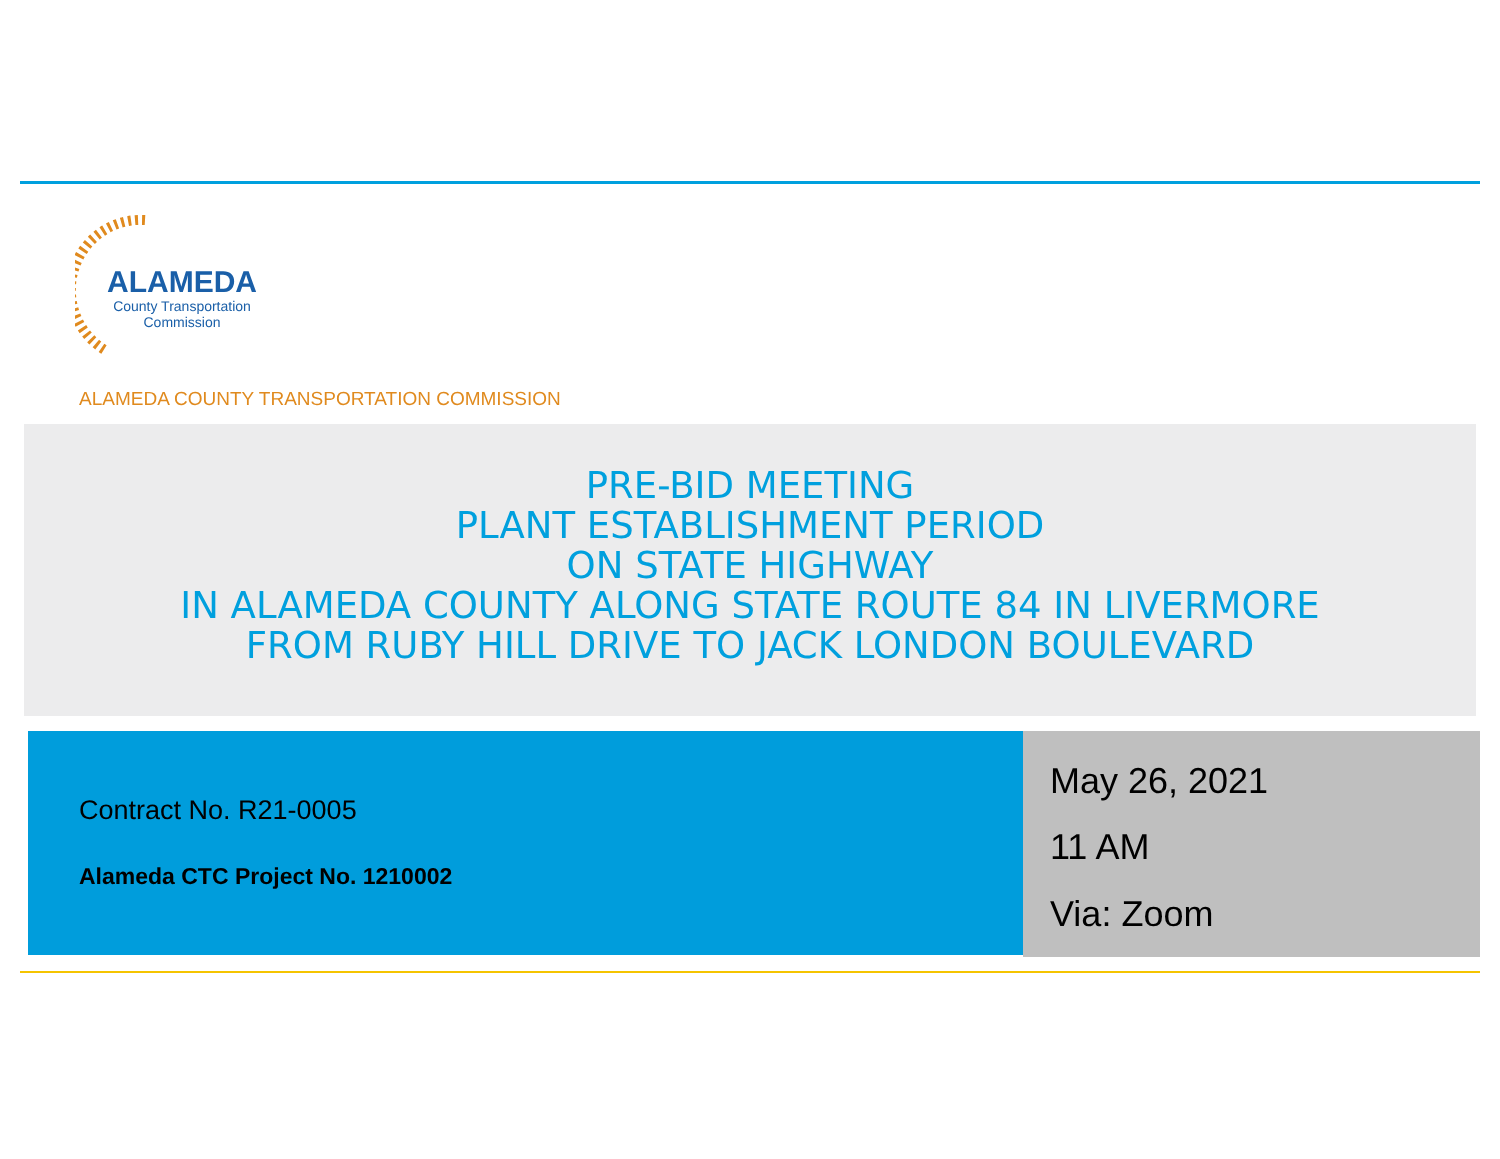ALAMEDA
County Transportation
Commission
ALAMEDA COUNTY TRANSPORTATION COMMISSION
PRE-BID MEETING
PLANT ESTABLISHMENT PERIOD
ON STATE HIGHWAY
IN ALAMEDA COUNTY ALONG STATE ROUTE 84 IN LIVERMORE
FROM RUBY HILL DRIVE TO JACK LONDON BOULEVARD
Contract No. R21-0005
Alameda CTC Project No. 1210002
May 26, 2021
11 AM
Via: Zoom